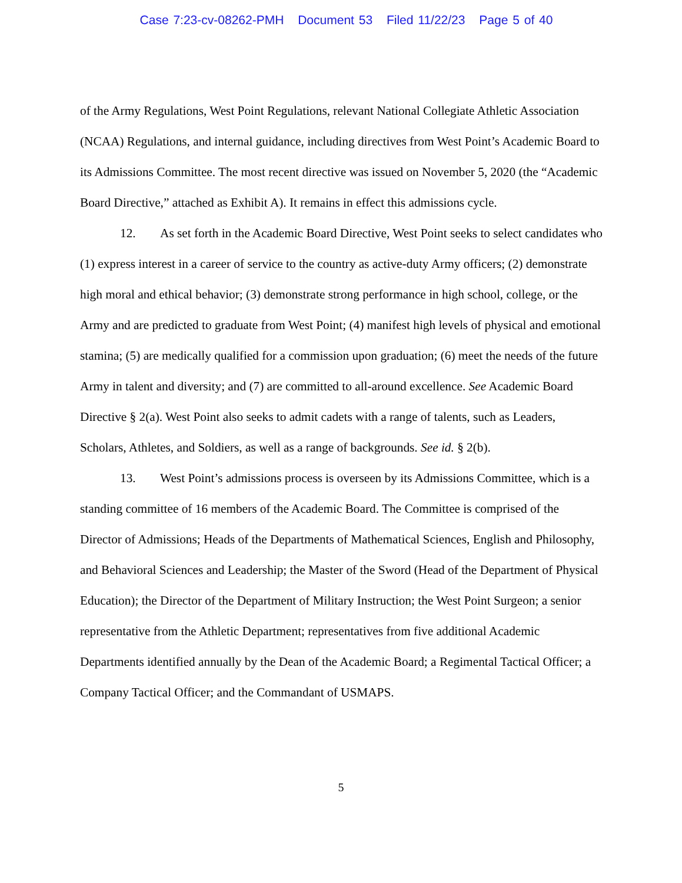Case 7:23-cv-08262-PMH Document 53 Filed 11/22/23 Page 5 of 40
of the Army Regulations, West Point Regulations, relevant National Collegiate Athletic Association (NCAA) Regulations, and internal guidance, including directives from West Point’s Academic Board to its Admissions Committee. The most recent directive was issued on November 5, 2020 (the “Academic Board Directive,” attached as Exhibit A). It remains in effect this admissions cycle.
12. As set forth in the Academic Board Directive, West Point seeks to select candidates who (1) express interest in a career of service to the country as active-duty Army officers; (2) demonstrate high moral and ethical behavior; (3) demonstrate strong performance in high school, college, or the Army and are predicted to graduate from West Point; (4) manifest high levels of physical and emotional stamina; (5) are medically qualified for a commission upon graduation; (6) meet the needs of the future Army in talent and diversity; and (7) are committed to all-around excellence. See Academic Board Directive § 2(a). West Point also seeks to admit cadets with a range of talents, such as Leaders, Scholars, Athletes, and Soldiers, as well as a range of backgrounds. See id. § 2(b).
13. West Point’s admissions process is overseen by its Admissions Committee, which is a standing committee of 16 members of the Academic Board. The Committee is comprised of the Director of Admissions; Heads of the Departments of Mathematical Sciences, English and Philosophy, and Behavioral Sciences and Leadership; the Master of the Sword (Head of the Department of Physical Education); the Director of the Department of Military Instruction; the West Point Surgeon; a senior representative from the Athletic Department; representatives from five additional Academic Departments identified annually by the Dean of the Academic Board; a Regimental Tactical Officer; a Company Tactical Officer; and the Commandant of USMAPS.
5